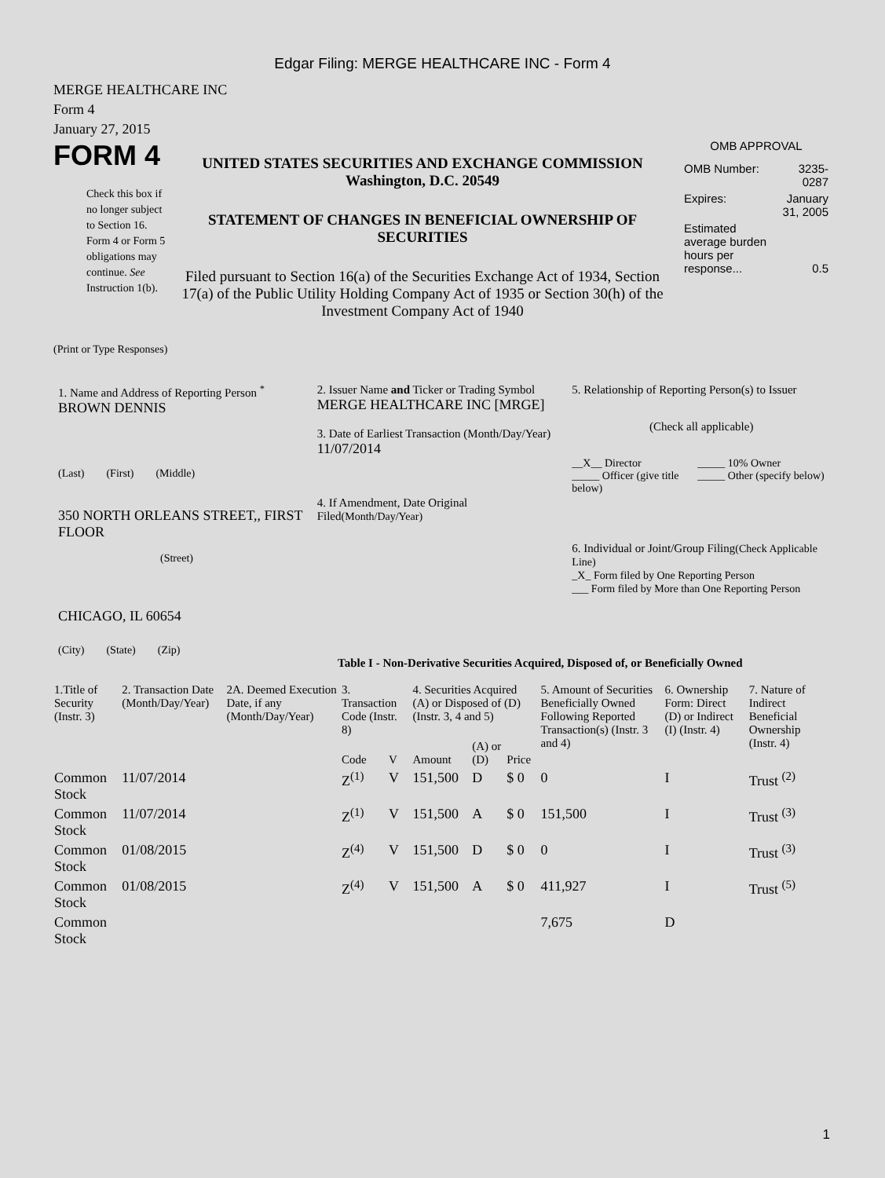Edgar Filing: MERGE HEALTHCARE INC - Form 4
MERGE HEALTHCARE INC
Form 4
January 27, 2015
FORM 4
Check this box if no longer subject to Section 16. Form 4 or Form 5 obligations may continue. See Instruction 1(b).
UNITED STATES SECURITIES AND EXCHANGE COMMISSION
Washington, D.C. 20549
STATEMENT OF CHANGES IN BENEFICIAL OWNERSHIP OF SECURITIES
Filed pursuant to Section 16(a) of the Securities Exchange Act of 1934, Section 17(a) of the Public Utility Holding Company Act of 1935 or Section 30(h) of the Investment Company Act of 1940
OMB APPROVAL
| OMB Number: | 3235-0287 |
| Expires: | January 31, 2005 |
| Estimated average burden hours per response... | 0.5 |
(Print or Type Responses)
1. Name and Address of Reporting Person <sup>*</sup>
BROWN DENNIS
(Last) (First) (Middle)
350 NORTH ORLEANS STREET,, FIRST FLOOR
(Street)
CHICAGO, IL 60654
(City) (State) (Zip)
2. Issuer Name and Ticker or Trading Symbol
MERGE HEALTHCARE INC [MRGE]
3. Date of Earliest Transaction (Month/Day/Year)
11/07/2014
4. If Amendment, Date Original Filed(Month/Day/Year)
5. Relationship of Reporting Person(s) to Issuer
(Check all applicable)
__X__ Director
_____ Officer (give title below)
_____ 10% Owner
_____ Other (specify below)
6. Individual or Joint/Group Filing(Check Applicable Line)
_X_ Form filed by One Reporting Person
___ Form filed by More than One Reporting Person
Table I - Non-Derivative Securities Acquired, Disposed of, or Beneficially Owned
| 1.Title of Security (Instr. 3) | 2. Transaction Date (Month/Day/Year) | 2A. Deemed Execution Date, if any (Month/Day/Year) | 3. Transaction Code (Instr. 8) | | 4. Securities Acquired (A) or Disposed of (D) (Instr. 3, 4 and 5) | | | 5. Amount of Securities Beneficially Owned Following Reported Transaction(s) (Instr. 3 and 4) | 6. Ownership Form: Direct (D) or Indirect (I) (Instr. 4) | 7. Nature of Indirect Beneficial Ownership (Instr. 4) |
| --- | --- | --- | --- | --- | --- | --- | --- | --- | --- | --- |
| | | | Code | V | Amount | (A) or (D) | Price | | | |
| Common Stock | 11/07/2014 | | Z<sup>(1)</sup> | V | 151,500 | D | $ 0 | 0 | I | Trust <sup>(2)</sup> |
| Common Stock | 11/07/2014 | | Z<sup>(1)</sup> | V | 151,500 | A | $ 0 | 151,500 | I | Trust <sup>(3)</sup> |
| Common Stock | 01/08/2015 | | Z<sup>(4)</sup> | V | 151,500 | D | $ 0 | 0 | I | Trust <sup>(3)</sup> |
| Common Stock | 01/08/2015 | | Z<sup>(4)</sup> | V | 151,500 | A | $ 0 | 411,927 | I | Trust <sup>(5)</sup> |
| Common Stock | | | | | | | | 7,675 | D | |
1